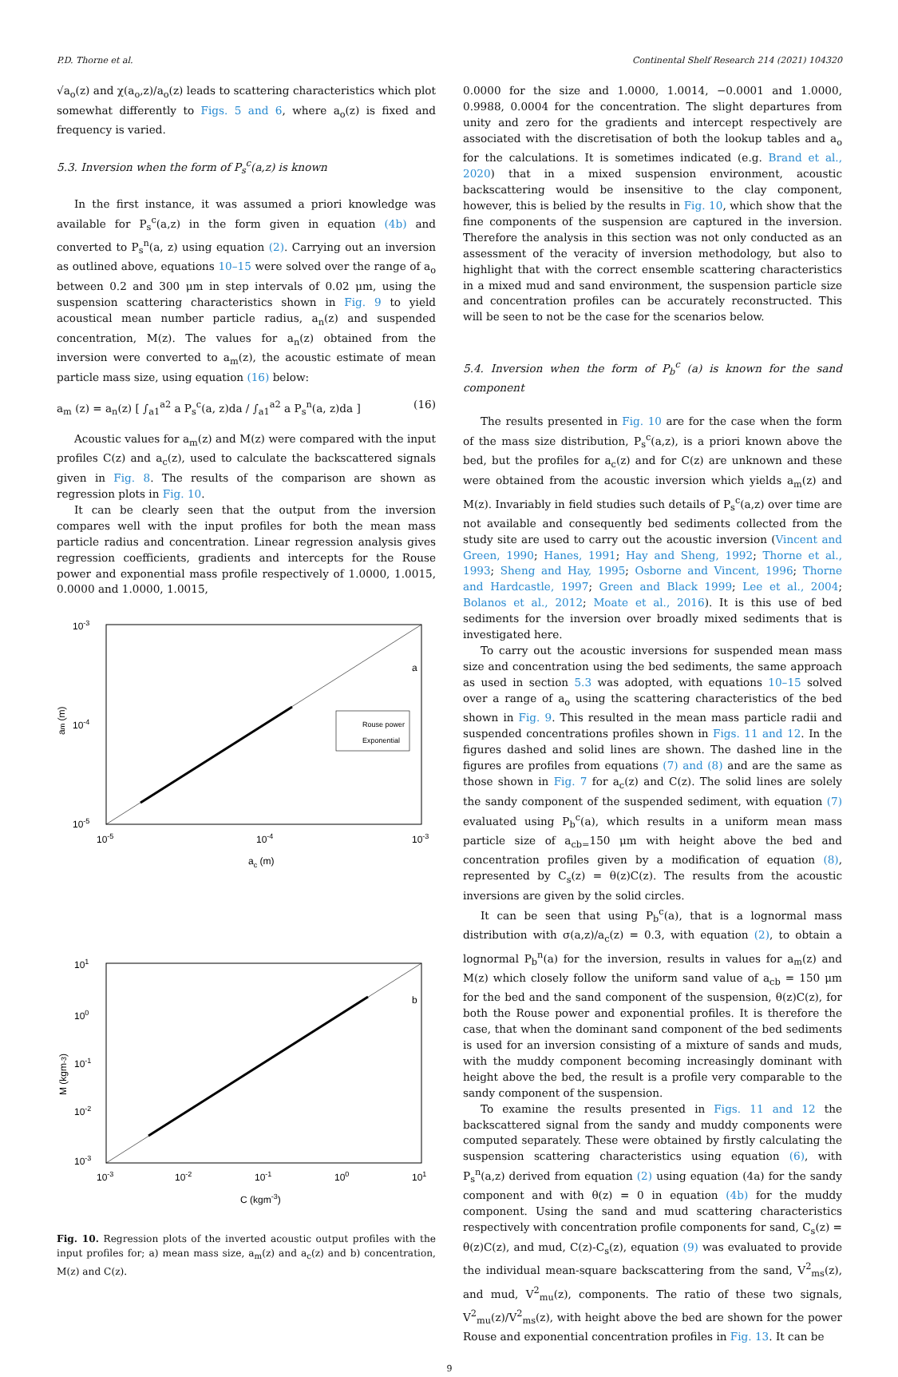P.D. Thorne et al. Continental Shelf Research 214 (2021) 104320
√a<sub>o</sub>(z) and χ(a<sub>o</sub>,z)/a<sub>o</sub>(z) leads to scattering characteristics which plot somewhat differently to Figs. 5 and 6, where a<sub>o</sub>(z) is fixed and frequency is varied.
5.3. Inversion when the form of P<sub>s</sub><sup>c</sup>(a,z) is known
In the first instance, it was assumed a priori knowledge was available for P<sub>s</sub><sup>c</sup>(a,z) in the form given in equation (4b) and converted to P<sub>s</sub><sup>n</sup>(a, z) using equation (2). Carrying out an inversion as outlined above, equations 10–15 were solved over the range of a<sub>o</sub> between 0.2 and 300 μm in step intervals of 0.02 μm, using the suspension scattering characteristics shown in Fig. 9 to yield acoustical mean number particle radius, a<sub>n</sub>(z) and suspended concentration, M(z). The values for a<sub>n</sub>(z) obtained from the inversion were converted to a<sub>m</sub>(z), the acoustic estimate of mean particle mass size, using equation (16) below:
a<sub>m</sub> (z) = a<sub>n</sub>(z) [ ∫<sub>a1</sub><sup>a2</sup> a P<sub>s</sub><sup>c</sup>(a, z)da / ∫<sub>a1</sub><sup>a2</sup> a P<sub>s</sub><sup>n</sup>(a, z)da ] (16)
Acoustic values for a<sub>m</sub>(z) and M(z) were compared with the input profiles C(z) and a<sub>c</sub>(z), used to calculate the backscattered signals given in Fig. 8. The results of the comparison are shown as regression plots in Fig. 10.
It can be clearly seen that the output from the inversion compares well with the input profiles for both the mean mass particle radius and concentration. Linear regression analysis gives regression coefficients, gradients and intercepts for the Rouse power and exponential mass profile respectively of 1.0000, 1.0015, 0.0000 and 1.0000, 1.0015,
10-3
10-4
10-5
10-5
10-4
10-3
ac (m)
am (m)
a
Rouse power
Exponential
101
100
10-1
10-2
10-3
10-3
10-2
10-1
100
101
C (kgm-3)
M (kgm-3)
b
Fig. 10. Regression plots of the inverted acoustic output profiles with the input profiles for; a) mean mass size, a<sub>m</sub>(z) and a<sub>c</sub>(z) and b) concentration, M(z) and C(z).
0.0000 for the size and 1.0000, 1.0014, −0.0001 and 1.0000, 0.9988, 0.0004 for the concentration. The slight departures from unity and zero for the gradients and intercept respectively are associated with the discretisation of both the lookup tables and a<sub>o</sub> for the calculations. It is sometimes indicated (e.g. Brand et al., 2020) that in a mixed suspension environment, acoustic backscattering would be insensitive to the clay component, however, this is belied by the results in Fig. 10, which show that the fine components of the suspension are captured in the inversion. Therefore the analysis in this section was not only conducted as an assessment of the veracity of inversion methodology, but also to highlight that with the correct ensemble scattering characteristics in a mixed mud and sand environment, the suspension particle size and concentration profiles can be accurately reconstructed. This will be seen to not be the case for the scenarios below.
5.4. Inversion when the form of P<sub>b</sub><sup>c</sup> (a) is known for the sand component
The results presented in Fig. 10 are for the case when the form of the mass size distribution, P<sub>s</sub><sup>c</sup>(a,z), is a priori known above the bed, but the profiles for a<sub>c</sub>(z) and for C(z) are unknown and these were obtained from the acoustic inversion which yields a<sub>m</sub>(z) and M(z). Invariably in field studies such details of P<sub>s</sub><sup>c</sup>(a,z) over time are not available and consequently bed sediments collected from the study site are used to carry out the acoustic inversion (Vincent and Green, 1990; Hanes, 1991; Hay and Sheng, 1992; Thorne et al., 1993; Sheng and Hay, 1995; Osborne and Vincent, 1996; Thorne and Hardcastle, 1997; Green and Black 1999; Lee et al., 2004; Bolanos et al., 2012; Moate et al., 2016). It is this use of bed sediments for the inversion over broadly mixed sediments that is investigated here.
To carry out the acoustic inversions for suspended mean mass size and concentration using the bed sediments, the same approach as used in section 5.3 was adopted, with equations 10–15 solved over a range of a<sub>o</sub> using the scattering characteristics of the bed shown in Fig. 9. This resulted in the mean mass particle radii and suspended concentrations profiles shown in Figs. 11 and 12. In the figures dashed and solid lines are shown. The dashed line in the figures are profiles from equations (7) and (8) and are the same as those shown in Fig. 7 for a<sub>c</sub>(z) and C(z). The solid lines are solely the sandy component of the suspended sediment, with equation (7) evaluated using P<sub>b</sub><sup>c</sup>(a), which results in a uniform mean mass particle size of a<sub>cb=</sub>150 μm with height above the bed and concentration profiles given by a modification of equation (8), represented by C<sub>s</sub>(z) = θ(z)C(z). The results from the acoustic inversions are given by the solid circles.
It can be seen that using P<sub>b</sub><sup>c</sup>(a), that is a lognormal mass distribution with σ(a,z)/a<sub>c</sub>(z) = 0.3, with equation (2), to obtain a lognormal P<sub>b</sub><sup>n</sup>(a) for the inversion, results in values for a<sub>m</sub>(z) and M(z) which closely follow the uniform sand value of a<sub>cb</sub> = 150 μm for the bed and the sand component of the suspension, θ(z)C(z), for both the Rouse power and exponential profiles. It is therefore the case, that when the dominant sand component of the bed sediments is used for an inversion consisting of a mixture of sands and muds, with the muddy component becoming increasingly dominant with height above the bed, the result is a profile very comparable to the sandy component of the suspension.
To examine the results presented in Figs. 11 and 12 the backscattered signal from the sandy and muddy components were computed separately. These were obtained by firstly calculating the suspension scattering characteristics using equation (6), with P<sub>s</sub><sup>n</sup>(a,z) derived from equation (2) using equation (4a) for the sandy component and with θ(z) = 0 in equation (4b) for the muddy component. Using the sand and mud scattering characteristics respectively with concentration profile components for sand, C<sub>s</sub>(z) = θ(z)C(z), and mud, C(z)-C<sub>s</sub>(z), equation (9) was evaluated to provide the individual mean-square backscattering from the sand, V<sup>2</sup><sub>ms</sub>(z), and mud, V<sup>2</sup><sub>mu</sub>(z), components. The ratio of these two signals, V<sup>2</sup><sub>mu</sub>(z)/V<sup>2</sup><sub>ms</sub>(z), with height above the bed are shown for the power Rouse and exponential concentration profiles in Fig. 13. It can be
9